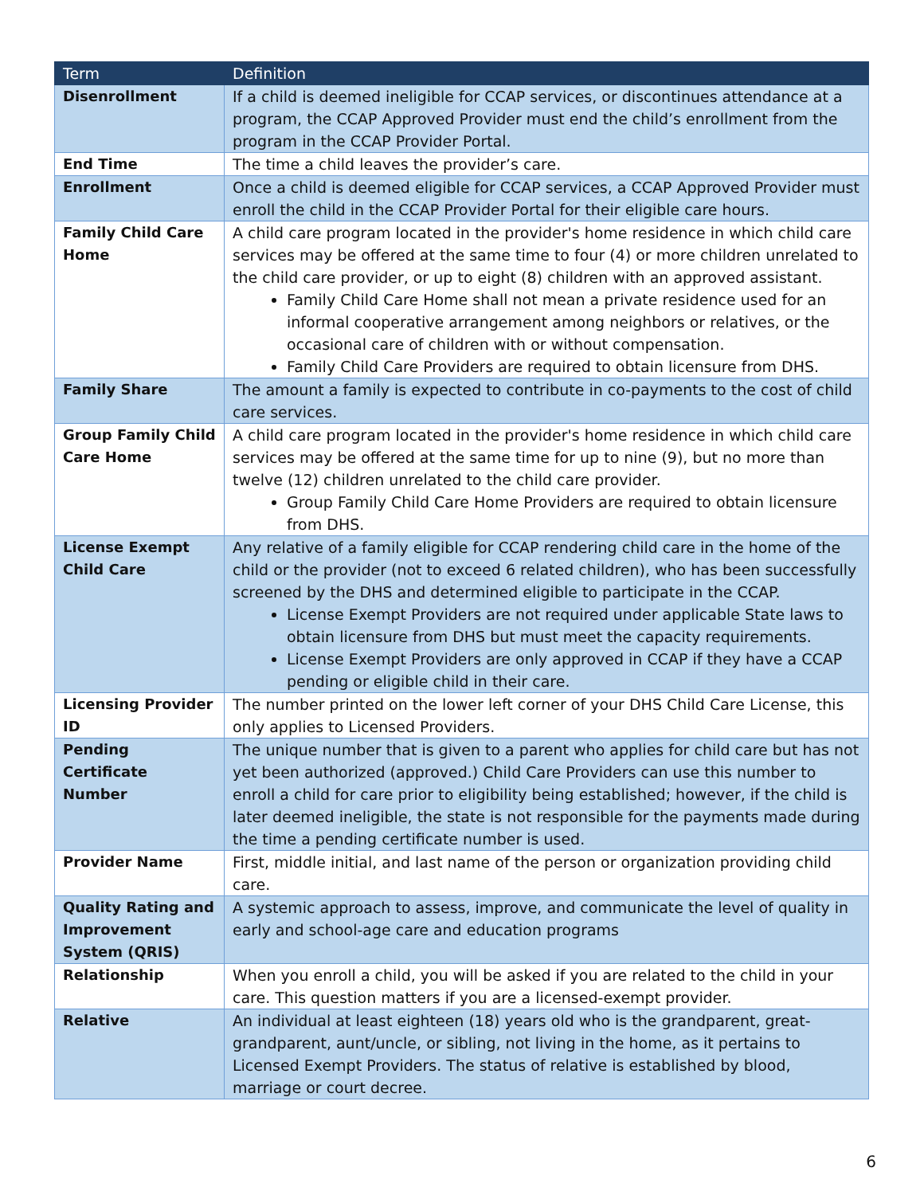| Term | Definition |
| --- | --- |
| Disenrollment | If a child is deemed ineligible for CCAP services, or discontinues attendance at a program, the CCAP Approved Provider must end the child’s enrollment from the program in the CCAP Provider Portal. |
| End Time | The time a child leaves the provider’s care. |
| Enrollment | Once a child is deemed eligible for CCAP services, a CCAP Approved Provider must enroll the child in the CCAP Provider Portal for their eligible care hours. |
| Family Child Care Home | A child care program located in the provider's home residence in which child care services may be offered at the same time to four (4) or more children unrelated to the child care provider, or up to eight (8) children with an approved assistant. Family Child Care Home shall not mean a private residence used for an informal cooperative arrangement among neighbors or relatives, or the occasional care of children with or without compensation. Family Child Care Providers are required to obtain licensure from DHS. |
| Family Share | The amount a family is expected to contribute in co-payments to the cost of child care services. |
| Group Family Child Care Home | A child care program located in the provider's home residence in which child care services may be offered at the same time for up to nine (9), but no more than twelve (12) children unrelated to the child care provider. Group Family Child Care Home Providers are required to obtain licensure from DHS. |
| License Exempt Child Care | Any relative of a family eligible for CCAP rendering child care in the home of the child or the provider (not to exceed 6 related children), who has been successfully screened by the DHS and determined eligible to participate in the CCAP. License Exempt Providers are not required under applicable State laws to obtain licensure from DHS but must meet the capacity requirements. License Exempt Providers are only approved in CCAP if they have a CCAP pending or eligible child in their care. |
| Licensing Provider ID | The number printed on the lower left corner of your DHS Child Care License, this only applies to Licensed Providers. |
| Pending Certificate Number | The unique number that is given to a parent who applies for child care but has not yet been authorized (approved.) Child Care Providers can use this number to enroll a child for care prior to eligibility being established; however, if the child is later deemed ineligible, the state is not responsible for the payments made during the time a pending certificate number is used. |
| Provider Name | First, middle initial, and last name of the person or organization providing child care. |
| Quality Rating and Improvement System (QRIS) | A systemic approach to assess, improve, and communicate the level of quality in early and school-age care and education programs |
| Relationship | When you enroll a child, you will be asked if you are related to the child in your care. This question matters if you are a licensed-exempt provider. |
| Relative | An individual at least eighteen (18) years old who is the grandparent, great-grandparent, aunt/uncle, or sibling, not living in the home, as it pertains to Licensed Exempt Providers. The status of relative is established by blood, marriage or court decree. |
6